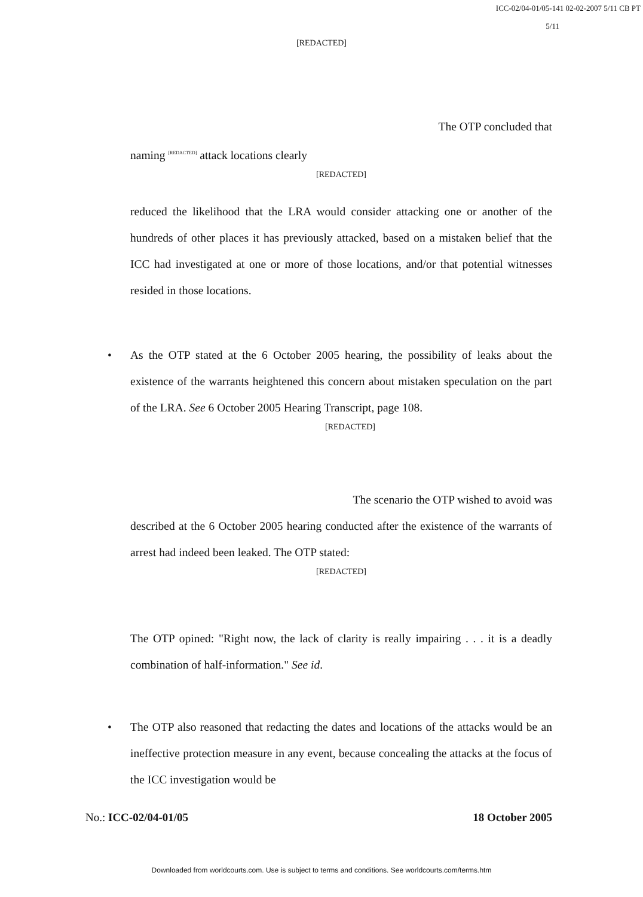ICC-02/04-01/05-141 02-02-2007 5/11 CB PT
5/11
[REDACTED]
The OTP concluded that
naming <sup>[REDACTED]</sup> attack locations clearly
[REDACTED]
reduced the likelihood that the LRA would consider attacking one or another of the hundreds of other places it has previously attacked, based on a mistaken belief that the ICC had investigated at one or more of those locations, and/or that potential witnesses resided in those locations.
• As the OTP stated at the 6 October 2005 hearing, the possibility of leaks about the existence of the warrants heightened this concern about mistaken speculation on the part of the LRA. See 6 October 2005 Hearing Transcript, page 108.
[REDACTED]
The scenario the OTP wished to avoid was
described at the 6 October 2005 hearing conducted after the existence of the warrants of arrest had indeed been leaked. The OTP stated:
[REDACTED]
The OTP opined: "Right now, the lack of clarity is really impairing . . . it is a deadly combination of half-information." See id.
• The OTP also reasoned that redacting the dates and locations of the attacks would be an ineffective protection measure in any event, because concealing the attacks at the focus of the ICC investigation would be
No.: ICC-02/04-01/05 18 October 2005
Downloaded from worldcourts.com. Use is subject to terms and conditions. See worldcourts.com/terms.htm